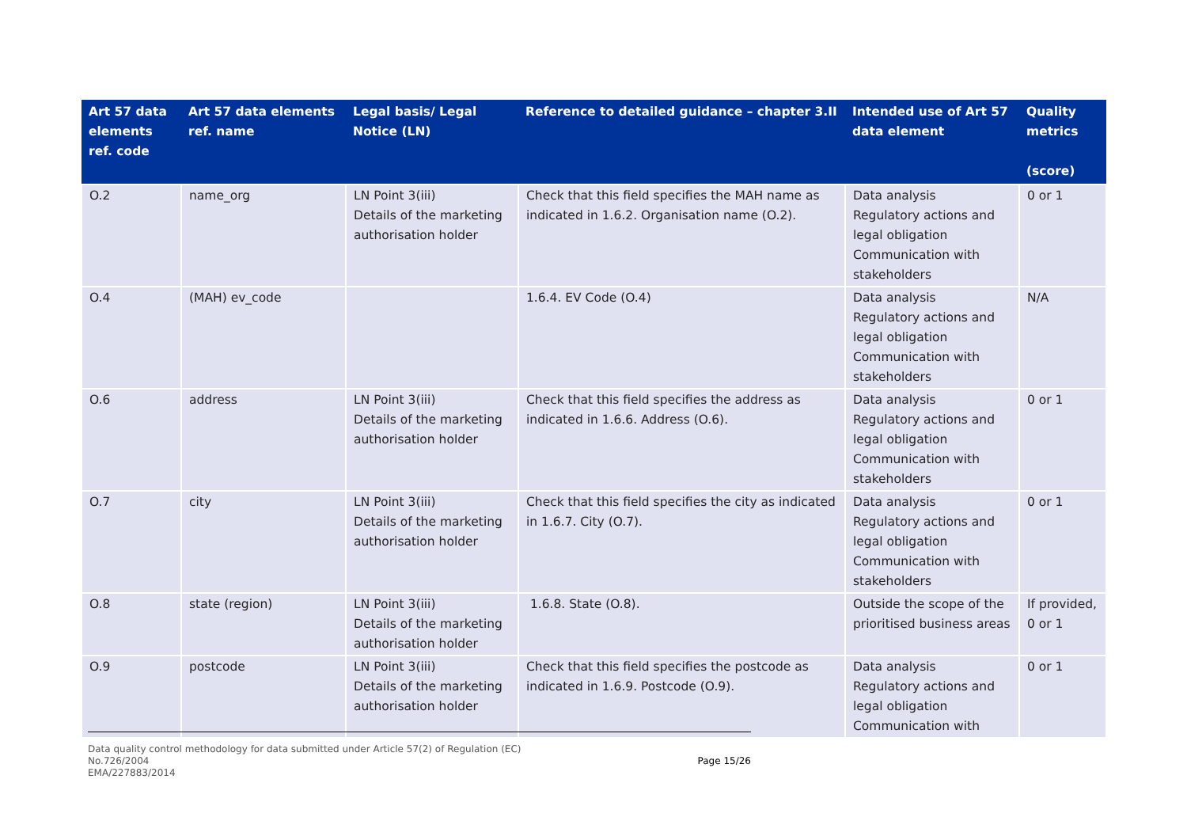| Art 57 data elements ref. code | Art 57 data elements ref. name | Legal basis/ Legal Notice (LN) | Reference to detailed guidance – chapter 3.II | Intended use of Art 57 data element | Quality metrics (score) |
| --- | --- | --- | --- | --- | --- |
| O.2 | name_org | LN Point 3(iii) Details of the marketing authorisation holder | Check that this field specifies the MAH name as indicated in 1.6.2. Organisation name (O.2). | Data analysis Regulatory actions and legal obligation Communication with stakeholders | 0 or 1 |
| O.4 | (MAH) ev_code | | 1.6.4. EV Code (O.4) | Data analysis Regulatory actions and legal obligation Communication with stakeholders | N/A |
| O.6 | address | LN Point 3(iii) Details of the marketing authorisation holder | Check that this field specifies the address as indicated in 1.6.6. Address (O.6). | Data analysis Regulatory actions and legal obligation Communication with stakeholders | 0 or 1 |
| O.7 | city | LN Point 3(iii) Details of the marketing authorisation holder | Check that this field specifies the city as indicated in 1.6.7. City (O.7). | Data analysis Regulatory actions and legal obligation Communication with stakeholders | 0 or 1 |
| O.8 | state (region) | LN Point 3(iii) Details of the marketing authorisation holder | 1.6.8. State (O.8). | Outside the scope of the prioritised business areas | If provided, 0 or 1 |
| O.9 | postcode | LN Point 3(iii) Details of the marketing authorisation holder | Check that this field specifies the postcode as indicated in 1.6.9. Postcode (O.9). | Data analysis Regulatory actions and legal obligation Communication with | 0 or 1 |
Data quality control methodology for data submitted under Article 57(2) of Regulation (EC)
No.726/2004
EMA/227883/2014 Page 15/26